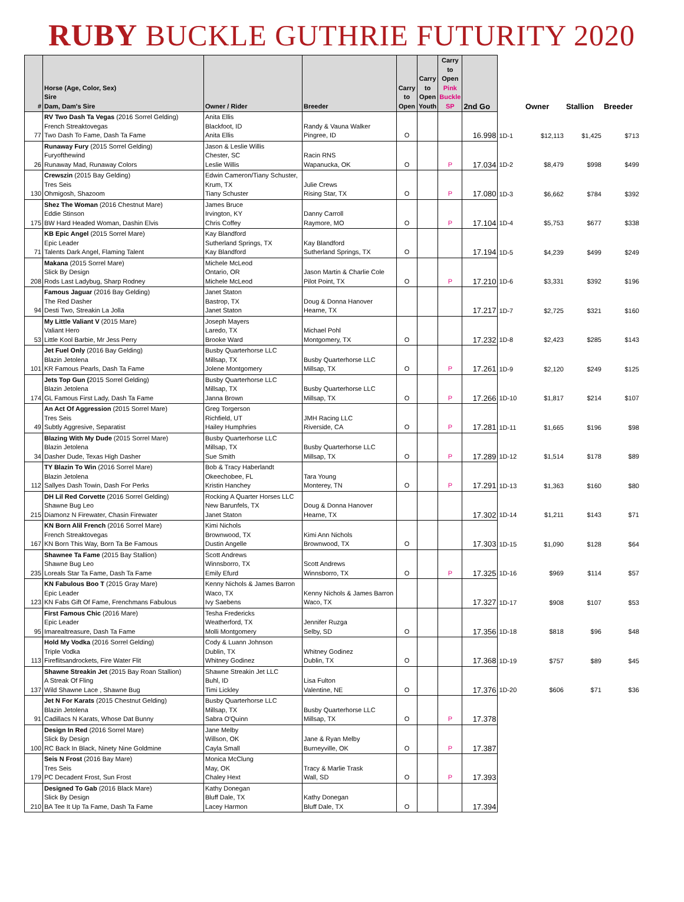RUBY BUCKLE GUTHRIE FUTURITY 2020
| # | Horse (Age, Color, Sex) Sire Dam, Dam's Sire | Owner / Rider | Breeder | Carry to Open | Carry to Open Youth | Carry to Open Pink Buckle SP | 2nd Go | | Owner | Stallion | Breeder |
| --- | --- | --- | --- | --- | --- | --- | --- | --- | --- | --- | --- |
| 77 | RV Two Dash Ta Vegas (2016 Sorrel Gelding) French Streaktovegas Two Dash To Fame, Dash Ta Fame | Anita Ellis Blackfoot, ID Anita Ellis | Randy & Vauna Walker Pingree, ID | O | | | 16.998 | 1D-1 | $12,113 | $1,425 | $713 |
| 26 | Runaway Fury (2015 Sorrel Gelding) Furyofthewind Runaway Mad, Runaway Colors | Jason & Leslie Willis Chester, SC Leslie Willis | Racin RNS Wapanucka, OK | O | | P | 17.034 | 1D-2 | $8,479 | $998 | $499 |
| 130 | Crewszin (2015 Bay Gelding) Tres Seis Ohmigosh, Shazoom | Edwin Cameron/Tiany Schuster, Krum, TX Tiany Schuster | Julie Crews Rising Star, TX | O | | P | 17.080 | 1D-3 | $6,662 | $784 | $392 |
| 175 | Shez The Woman (2016 Chestnut Mare) Eddie Stinson BW Hard Headed Woman, Dashin Elvis | James Bruce Irvington, KY Chris Coffey | Danny Carroll Raymore, MO | O | | P | 17.104 | 1D-4 | $5,753 | $677 | $338 |
| 71 | KB Epic Angel (2015 Sorrel Mare) Epic Leader Talents Dark Angel, Flaming Talent | Kay Blandford Sutherland Springs, TX Kay Blandford | Kay Blandford Sutherland Springs, TX | O | | | 17.194 | 1D-5 | $4,239 | $499 | $249 |
| 208 | Makana (2015 Sorrel Mare) Slick By Design Rods Last Ladybug, Sharp Rodney | Michele McLeod Ontario, OR Michele McLeod | Jason Martin & Charlie Cole Pilot Point, TX | O | | P | 17.210 | 1D-6 | $3,331 | $392 | $196 |
| 94 | Famous Jaguar (2016 Bay Gelding) The Red Dasher Desti Two, Streakin La Jolla | Janet Staton Bastrop, TX Janet Staton | Doug & Donna Hanover Hearne, TX | | | | 17.217 | 1D-7 | $2,725 | $321 | $160 |
| 53 | My Little Valiant V (2015 Mare) Valiant Hero Little Kool Barbie, Mr Jess Perry | Joseph Mayers Laredo, TX Brooke Ward | Michael Pohl Montgomery, TX | O | | | 17.232 | 1D-8 | $2,423 | $285 | $143 |
| 101 | Jet Fuel Only (2016 Bay Gelding) Blazin Jetolena KR Famous Pearls, Dash Ta Fame | Busby Quarterhorse LLC Millsap, TX Jolene Montgomery | Busby Quarterhorse LLC Millsap, TX | O | | P | 17.261 | 1D-9 | $2,120 | $249 | $125 |
| 174 | Jets Top Gun ( 2015 Sorrel Gelding) Blazin Jetolena GL Famous First Lady, Dash Ta Fame | Busby Quarterhorse LLC Millsap, TX Janna Brown | Busby Quarterhorse LLC Millsap, TX | O | | P | 17.266 | 1D-10 | $1,817 | $214 | $107 |
| 49 | An Act Of Aggression (2015 Sorrel Mare) Tres Seis Subtly Aggresive, Separatist | Greg Torgerson Richfield, UT Hailey Humphries | JMH Racing LLC Riverside, CA | O | | P | 17.281 | 1D-11 | $1,665 | $196 | $98 |
| 34 | Blazing With My Dude (2015 Sorrel Mare) Blazin Jetolena Dasher Dude, Texas High Dasher | Busby Quarterhorse LLC Millsap, TX Sue Smith | Busby Quarterhorse LLC Millsap, TX | O | | P | 17.289 | 1D-12 | $1,514 | $178 | $89 |
| 112 | TY Blazin To Win (2016 Sorrel Mare) Blazin Jetolena Sallyes Dash Towin, Dash For Perks | Bob & Tracy Haberlandt Okeechobee, FL Kristin Hanchey | Tara Young Monterey, TN | O | | P | 17.291 | 1D-13 | $1,363 | $160 | $80 |
| 215 | DH Lil Red Corvette (2016 Sorrel Gelding) Shawne Bug Leo Diamonz N Firewater, Chasin Firewater | Rocking A Quarter Horses LLC New Barunfels, TX Janet Staton | Doug & Donna Hanover Hearne, TX | | | | 17.302 | 1D-14 | $1,211 | $143 | $71 |
| 167 | KN Born Alil French (2016 Sorrel Mare) French Streaktovegas KN Born This Way, Born Ta Be Famous | Kimi Nichols Brownwood, TX Dustin Angelle | Kimi Ann Nichols Brownwood, TX | O | | | 17.303 | 1D-15 | $1,090 | $128 | $64 |
| 235 | Shawnee Ta Fame (2015 Bay Stallion) Shawne Bug Leo Loreals Star Ta Fame, Dash Ta Fame | Scott Andrews Winnsborro, TX Emily Efurd | Scott Andrews Winnsborro, TX | O | | P | 17.325 | 1D-16 | $969 | $114 | $57 |
| 123 | KN Fabulous Boo T (2015 Gray Mare) Epic Leader KN Fabs Gift Of Fame, Frenchmans Fabulous | Kenny Nichols & James Barron Waco, TX Ivy Saebens | Kenny Nichols & James Barron Waco, TX | | | | 17.327 | 1D-17 | $908 | $107 | $53 |
| 95 | First Famous Chic (2016 Mare) Epic Leader Imarealtreasure, Dash Ta Fame | Tesha Fredericks Weatherford, TX Molli Montgomery | Jennifer Ruzga Selby, SD | O | | | 17.356 | 1D-18 | $818 | $96 | $48 |
| 113 | Hold My Vodka (2016 Sorrel Gelding) Triple Vodka Fireflitsandrockets, Fire Water Flit | Cody & Luann Johnson Dublin, TX Whitney Godinez | Whitney Godinez Dublin, TX | O | | | 17.368 | 1D-19 | $757 | $89 | $45 |
| 137 | Shawne Streakin Jet (2015 Bay Roan Stallion) A Streak Of Fling Wild Shawne Lace , Shawne Bug | Shawne Streakin Jet LLC Buhl, ID Timi Lickley | Lisa Fulton Valentine, NE | O | | | 17.376 | 1D-20 | $606 | $71 | $36 |
| 91 | Jet N For Karats (2015 Chestnut Gelding) Blazin Jetolena Cadillacs N Karats, Whose Dat Bunny | Busby Quarterhorse LLC Millsap, TX Sabra O'Quinn | Busby Quarterhorse LLC Millsap, TX | O | | P | 17.378 | | | | |
| 100 | Design In Red (2016 Sorrel Mare) Slick By Design RC Back In Black, Ninety Nine Goldmine | Jane Melby Willson, OK Cayla Small | Jane & Ryan Melby Burneyville, OK | O | | P | 17.387 | | | | |
| 179 | Seis N Frost (2016 Bay Mare) Tres Seis PC Decadent Frost, Sun Frost | Monica McClung May, OK Chaley Hext | Tracy & Marlie Trask Wall, SD | O | | P | 17.393 | | | | |
| 210 | Designed To Gab (2016 Black Mare) Slick By Design BA Tee It Up Ta Fame, Dash Ta Fame | Kathy Donegan Bluff Dale, TX Lacey Harmon | Kathy Donegan Bluff Dale, TX | O | | | 17.394 | | | | |